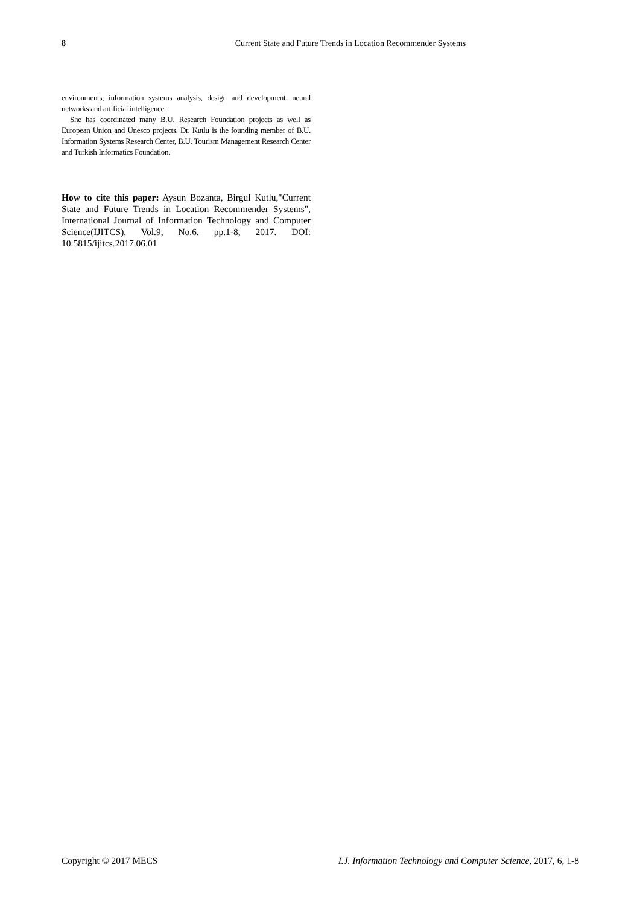8
Current State and Future Trends in Location Recommender Systems
environments, information systems analysis, design and development, neural networks and artificial intelligence.
She has coordinated many B.U. Research Foundation projects as well as European Union and Unesco projects. Dr. Kutlu is the founding member of B.U. Information Systems Research Center, B.U. Tourism Management Research Center and Turkish Informatics Foundation.
How to cite this paper: Aysun Bozanta, Birgul Kutlu,"Current State and Future Trends in Location Recommender Systems", International Journal of Information Technology and Computer Science(IJITCS), Vol.9, No.6, pp.1-8, 2017. DOI: 10.5815/ijitcs.2017.06.01
Copyright © 2017 MECS I.J. Information Technology and Computer Science, 2017, 6, 1-8